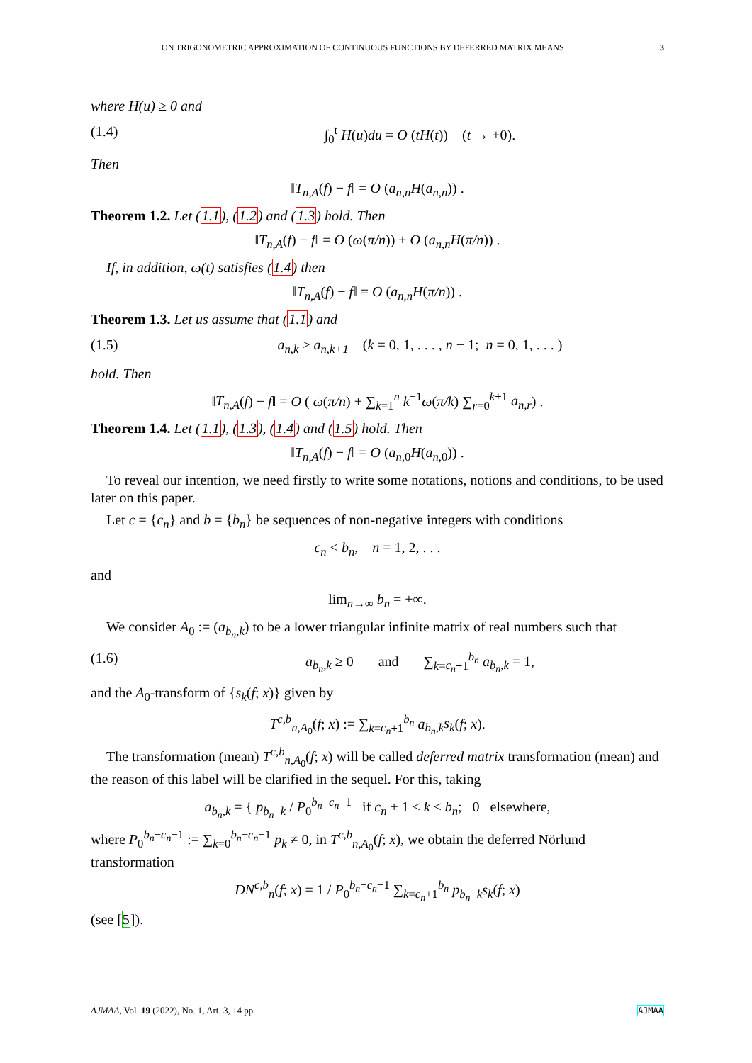ON TRIGONOMETRIC APPROXIMATION OF CONTINUOUS FUNCTIONS BY DEFERRED MATRIX MEANS 3
where H(u) ≥ 0 and
(1.4) ∫<sub>0</sub><sup>t</sup> H(u)du = O (tH(t)) (t → +0).
Then
‖T<sub>n,A</sub>(f) − f‖ = O (a<sub>n,n</sub>H(a<sub>n,n</sub>)) .
Theorem 1.2. Let (1.1), (1.2) and (1.3) hold. Then
‖T<sub>n,A</sub>(f) − f‖ = O (ω(π/n)) + O (a<sub>n,n</sub>H(π/n)) .
If, in addition, ω(t) satisfies (1.4) then
‖T<sub>n,A</sub>(f) − f‖ = O (a<sub>n,n</sub>H(π/n)) .
Theorem 1.3. Let us assume that (1.1) and
(1.5) a<sub>n,k</sub> ≥ a<sub>n,k+1</sub> (k = 0, 1, . . . , n − 1; n = 0, 1, . . . )
hold. Then
‖T<sub>n,A</sub>(f) − f‖ = O ( ω(π/n) + ∑<sub>k=1</sub><sup>n</sup> k<sup>−1</sup>ω(π/k) ∑<sub>r=0</sub><sup>k+1</sup> a<sub>n,r</sub>) .
Theorem 1.4. Let (1.1), (1.3), (1.4) and (1.5) hold. Then
‖T<sub>n,A</sub>(f) − f‖ = O (a<sub>n,0</sub>H(a<sub>n,0</sub>)) .
To reveal our intention, we need firstly to write some notations, notions and conditions, to be used later on this paper.
Let c = {c<sub>n</sub>} and b = {b<sub>n</sub>} be sequences of non-negative integers with conditions
c<sub>n</sub> < b<sub>n</sub>, n = 1, 2, . . .
and
lim<sub>n→∞</sub> b<sub>n</sub> = +∞.
We consider A<sub>0</sub> := (a<sub>b<sub>n</sub>,k</sub>) to be a lower triangular infinite matrix of real numbers such that
(1.6) a<sub>b<sub>n</sub>,k</sub> ≥ 0 and ∑<sub>k=c<sub>n</sub>+1</sub><sup>b<sub>n</sub></sup> a<sub>b<sub>n</sub>,k</sub> = 1,
and the A<sub>0</sub>-transform of {s<sub>k</sub>(f; x)} given by
T<sup>c,b</sup><sub>n,A<sub>0</sub></sub>(f; x) := ∑<sub>k=c<sub>n</sub>+1</sub><sup>b<sub>n</sub></sup> a<sub>b<sub>n</sub>,k</sub>s<sub>k</sub>(f; x).
The transformation (mean) T<sup>c,b</sup><sub>n,A<sub>0</sub></sub>(f; x) will be called deferred matrix transformation (mean) and the reason of this label will be clarified in the sequel. For this, taking
a<sub>b<sub>n</sub>,k</sub> = { p<sub>b<sub>n</sub>−k</sub> / P<sub>0</sub><sup>b<sub>n</sub>−c<sub>n</sub>−1</sup> if c<sub>n</sub> + 1 ≤ k ≤ b<sub>n</sub>; 0 elsewhere,
where P<sub>0</sub><sup>b<sub>n</sub>−c<sub>n</sub>−1</sup> := ∑<sub>k=0</sub><sup>b<sub>n</sub>−c<sub>n</sub>−1</sup> p<sub>k</sub> ≠ 0, in T<sup>c,b</sup><sub>n,A<sub>0</sub></sub>(f; x), we obtain the deferred Nörlund transformation
DN<sup>c,b</sup><sub>n</sub>(f; x) = 1 / P<sub>0</sub><sup>b<sub>n</sub>−c<sub>n</sub>−1</sup> ∑<sub>k=c<sub>n</sub>+1</sub><sup>b<sub>n</sub></sup> p<sub>b<sub>n</sub>−k</sub>s<sub>k</sub>(f; x)
(see [5]).
AJMAA, Vol. 19 (2022), No. 1, Art. 3, 14 pp. AJMAA